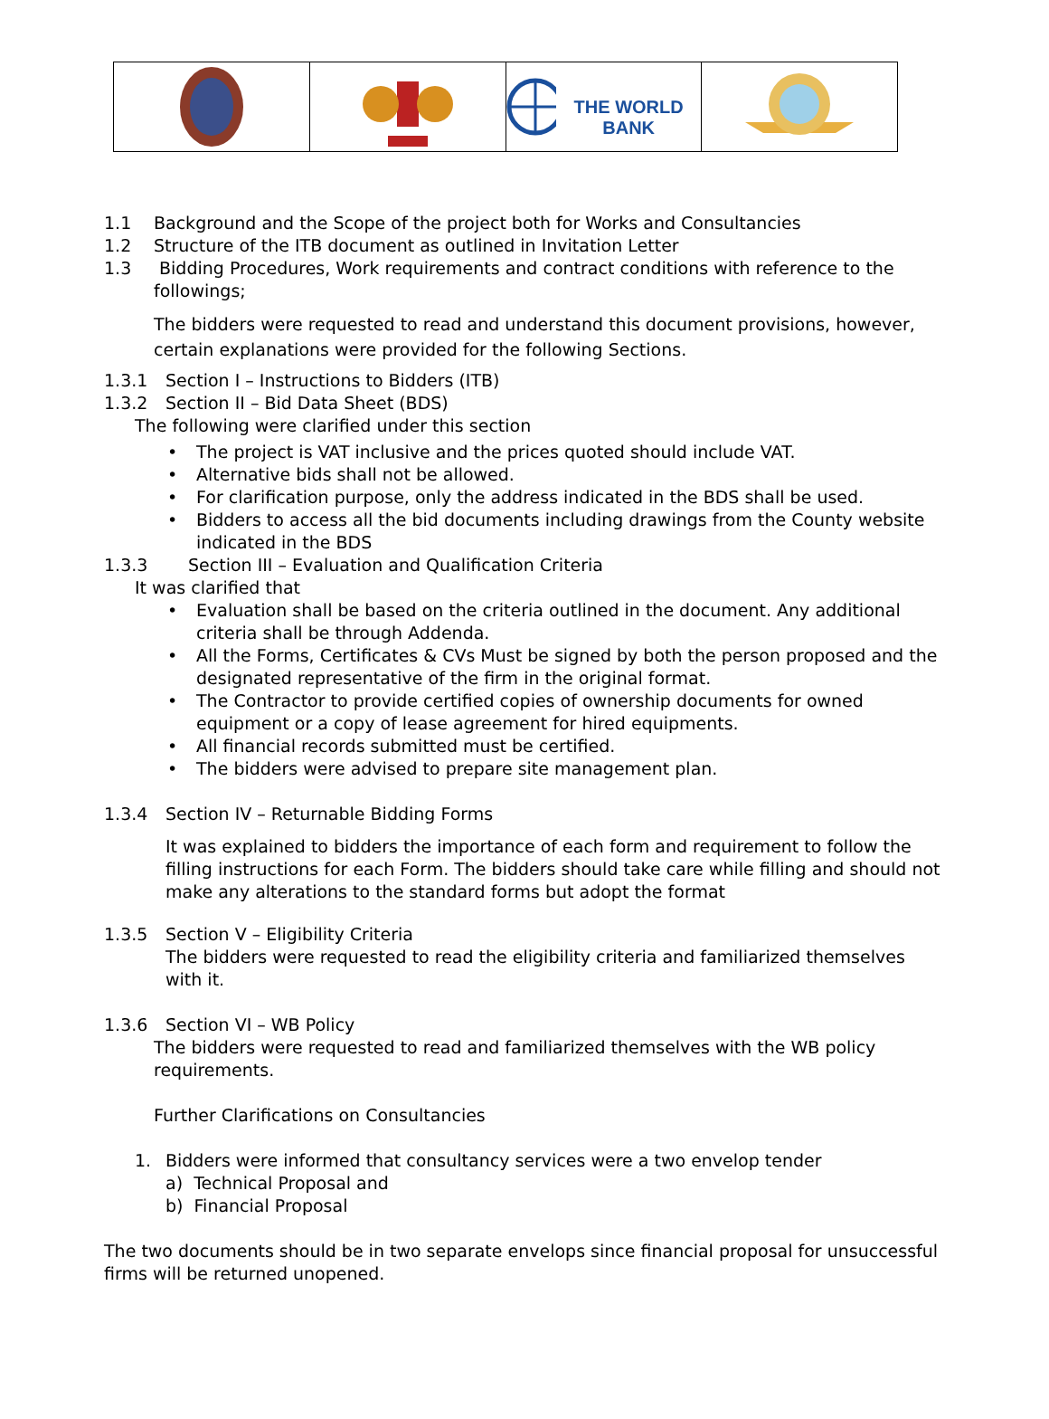THE WORLD BANK
1.1 Background and the Scope of the project both for Works and Consultancies
1.2 Structure of the ITB document as outlined in Invitation Letter
1.3 Bidding Procedures, Work requirements and contract conditions with reference to the followings;
The bidders were requested to read and understand this document provisions, however, certain explanations were provided for the following Sections.
1.3.1 Section I – Instructions to Bidders (ITB)
1.3.2 Section II – Bid Data Sheet (BDS)
The following were clarified under this section
• The project is VAT inclusive and the prices quoted should include VAT.
• Alternative bids shall not be allowed.
• For clarification purpose, only the address indicated in the BDS shall be used.
• Bidders to access all the bid documents including drawings from the County website indicated in the BDS
1.3.3 Section III – Evaluation and Qualification Criteria
It was clarified that
• Evaluation shall be based on the criteria outlined in the document. Any additional criteria shall be through Addenda.
• All the Forms, Certificates & CVs Must be signed by both the person proposed and the designated representative of the firm in the original format.
• The Contractor to provide certified copies of ownership documents for owned equipment or a copy of lease agreement for hired equipments.
• All financial records submitted must be certified.
• The bidders were advised to prepare site management plan.
1.3.4 Section IV – Returnable Bidding Forms
It was explained to bidders the importance of each form and requirement to follow the filling instructions for each Form. The bidders should take care while filling and should not make any alterations to the standard forms but adopt the format
1.3.5 Section V – Eligibility Criteria
The bidders were requested to read the eligibility criteria and familiarized themselves with it.
1.3.6 Section VI – WB Policy
The bidders were requested to read and familiarized themselves with the WB policy requirements.
Further Clarifications on Consultancies
1. Bidders were informed that consultancy services were a two envelop tender
a) Technical Proposal and
b) Financial Proposal
The two documents should be in two separate envelops since financial proposal for unsuccessful firms will be returned unopened.